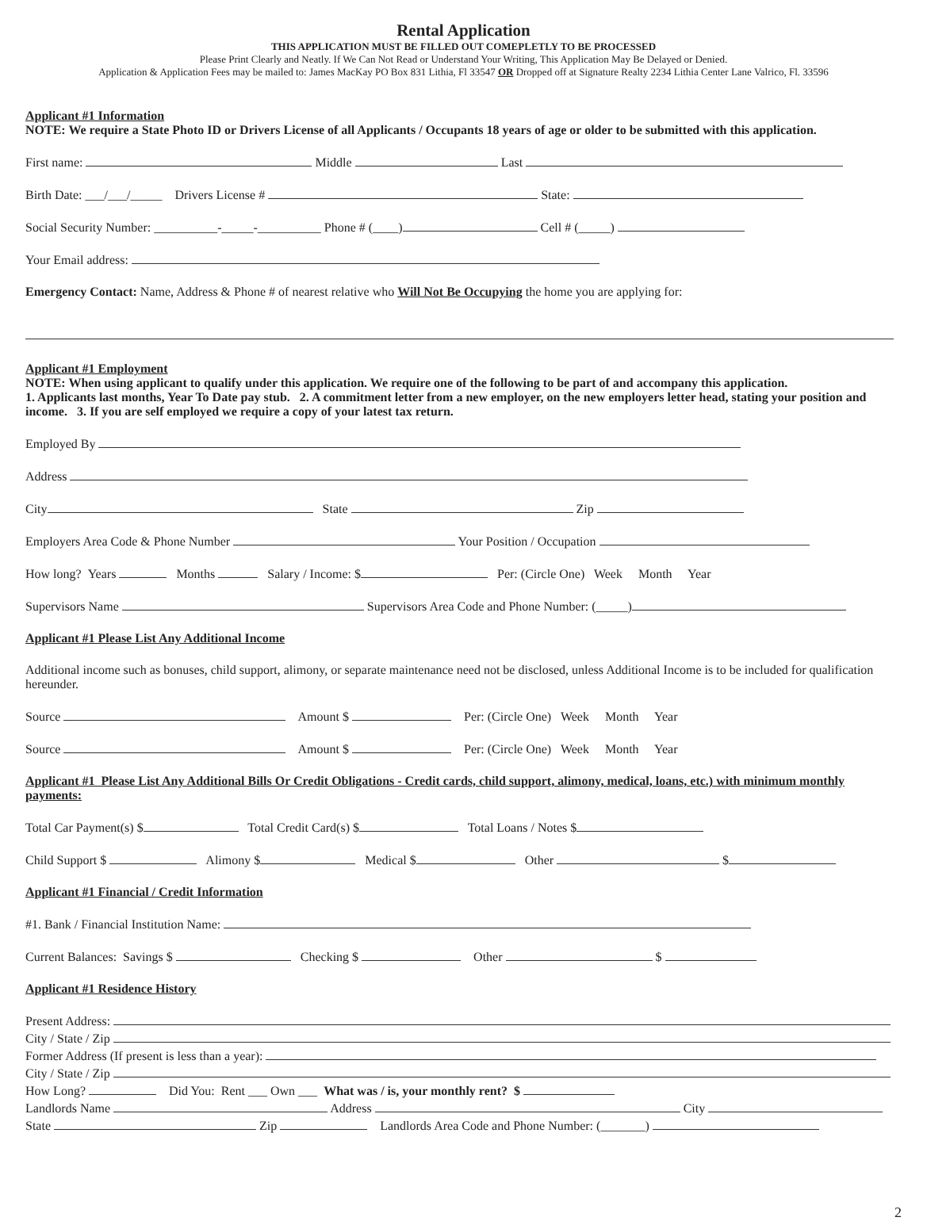Rental Application
THIS APPLICATION MUST BE FILLED OUT COMEPLETLY TO BE PROCESSED
Please Print Clearly and Neatly. If We Can Not Read or Understand Your Writing, This Application May Be Delayed or Denied.
Application & Application Fees may be mailed to: James MacKay PO Box 831 Lithia, Fl 33547 OR Dropped off at Signature Realty 2234 Lithia Center Lane Valrico, Fl. 33596
Applicant #1 Information
NOTE: We require a State Photo ID or Drivers License of all Applicants / Occupants 18 years of age or older to be submitted with this application.
First name: Middle Last
Birth Date: ___/___/_____ Drivers License # State:
Social Security Number: __________-_____-__________ Phone # (____) Cell # (_____)
Your Email address:
Emergency Contact: Name, Address & Phone # of nearest relative who Will Not Be Occupying the home you are applying for:
Applicant #1 Employment
NOTE: When using applicant to qualify under this application. We require one of the following to be part of and accompany this application.
1. Applicants last months, Year To Date pay stub. 2. A commitment letter from a new employer, on the new employers letter head, stating your position and income. 3. If you are self employed we require a copy of your latest tax return.
Employed By
Address
City State Zip
Employers Area Code & Phone Number Your Position / Occupation
How long? Years Months Salary / Income: $ Per: (Circle One) Week Month Year
Supervisors Name Supervisors Area Code and Phone Number: (_____)
Applicant #1 Please List Any Additional Income
Additional income such as bonuses, child support, alimony, or separate maintenance need not be disclosed, unless Additional Income is to be included for qualification hereunder.
Source Amount $ Per: (Circle One) Week Month Year
Source Amount $ Per: (Circle One) Week Month Year
Applicant #1 Please List Any Additional Bills Or Credit Obligations - Credit cards, child support, alimony, medical, loans, etc.) with minimum monthly payments:
Total Car Payment(s) $ Total Credit Card(s) $ Total Loans / Notes $
Child Support $ Alimony $ Medical $ Other $
Applicant #1 Financial / Credit Information
#1. Bank / Financial Institution Name:
Current Balances: Savings $ Checking $ Other $
Applicant #1 Residence History
Present Address:
City / State / Zip
Former Address (If present is less than a year):
City / State / Zip
How Long? Did You: Rent ___ Own ___ What was / is, your monthly rent? $
Landlords Name Address City
State Zip Landlords Area Code and Phone Number: (_______)
2